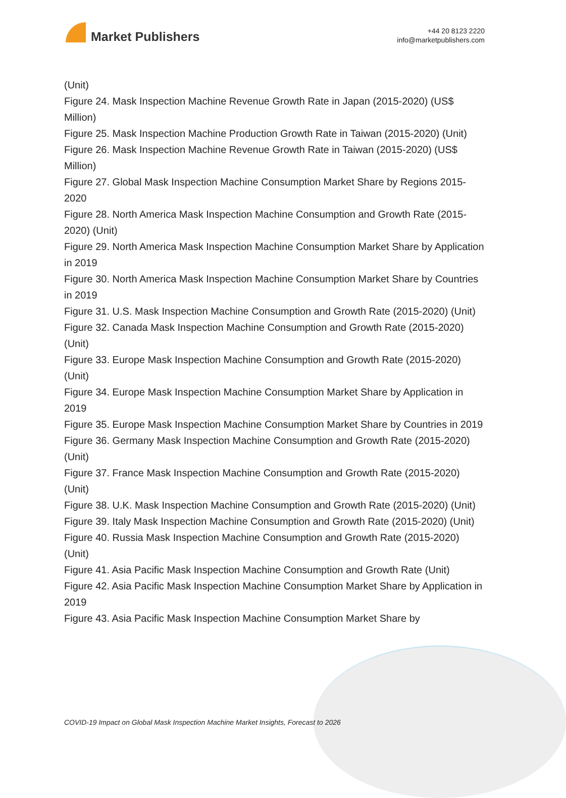Market Publishers
+44 20 8123 2220
info@marketpublishers.com
(Unit)
Figure 24. Mask Inspection Machine Revenue Growth Rate in Japan (2015-2020) (US$ Million)
Figure 25. Mask Inspection Machine Production Growth Rate in Taiwan (2015-2020) (Unit)
Figure 26. Mask Inspection Machine Revenue Growth Rate in Taiwan (2015-2020) (US$ Million)
Figure 27. Global Mask Inspection Machine Consumption Market Share by Regions 2015-2020
Figure 28. North America Mask Inspection Machine Consumption and Growth Rate (2015-2020) (Unit)
Figure 29. North America Mask Inspection Machine Consumption Market Share by Application in 2019
Figure 30. North America Mask Inspection Machine Consumption Market Share by Countries in 2019
Figure 31. U.S. Mask Inspection Machine Consumption and Growth Rate (2015-2020) (Unit)
Figure 32. Canada Mask Inspection Machine Consumption and Growth Rate (2015-2020) (Unit)
Figure 33. Europe Mask Inspection Machine Consumption and Growth Rate (2015-2020) (Unit)
Figure 34. Europe Mask Inspection Machine Consumption Market Share by Application in 2019
Figure 35. Europe Mask Inspection Machine Consumption Market Share by Countries in 2019
Figure 36. Germany Mask Inspection Machine Consumption and Growth Rate (2015-2020) (Unit)
Figure 37. France Mask Inspection Machine Consumption and Growth Rate (2015-2020) (Unit)
Figure 38. U.K. Mask Inspection Machine Consumption and Growth Rate (2015-2020) (Unit)
Figure 39. Italy Mask Inspection Machine Consumption and Growth Rate (2015-2020) (Unit)
Figure 40. Russia Mask Inspection Machine Consumption and Growth Rate (2015-2020) (Unit)
Figure 41. Asia Pacific Mask Inspection Machine Consumption and Growth Rate (Unit)
Figure 42. Asia Pacific Mask Inspection Machine Consumption Market Share by Application in 2019
Figure 43. Asia Pacific Mask Inspection Machine Consumption Market Share by
COVID-19 Impact on Global Mask Inspection Machine Market Insights, Forecast to 2026